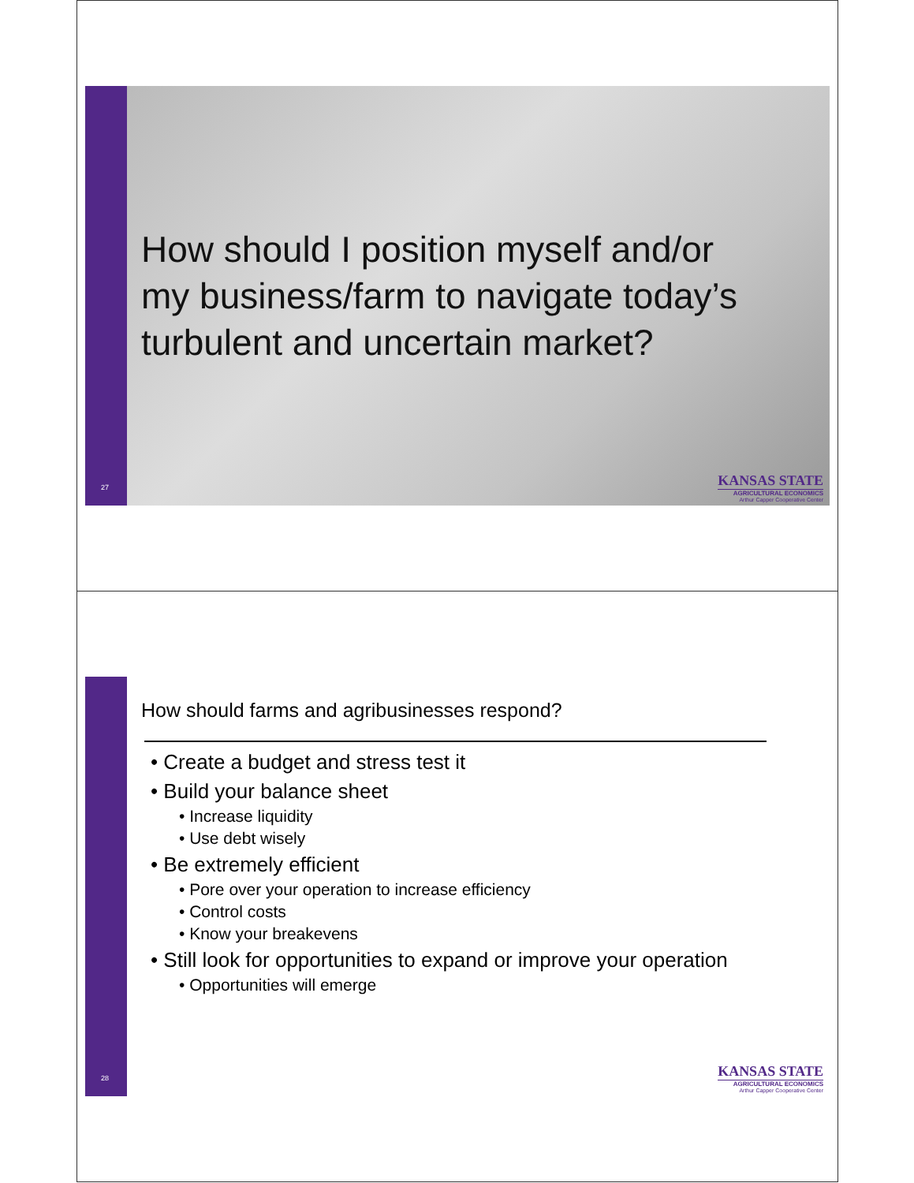27
How should I position myself and/or my business/farm to navigate today’s turbulent and uncertain market?
KANSAS STATE
AGRICULTURAL ECONOMICS
Arthur Capper Cooperative Center
28
How should farms and agribusinesses respond?
• Create a budget and stress test it
• Build your balance sheet
• Increase liquidity
• Use debt wisely
• Be extremely efficient
• Pore over your operation to increase efficiency
• Control costs
• Know your breakevens
• Still look for opportunities to expand or improve your operation
• Opportunities will emerge
KANSAS STATE
AGRICULTURAL ECONOMICS
Arthur Capper Cooperative Center